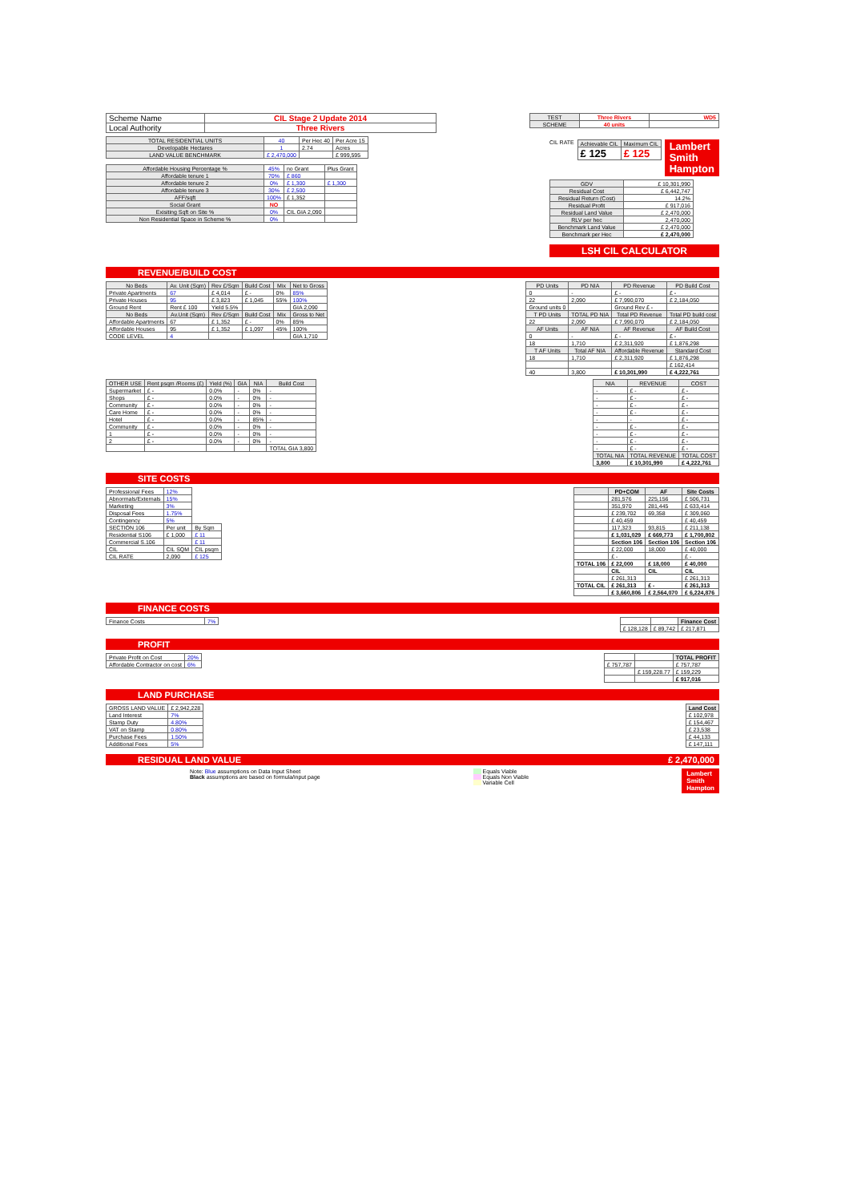| Scheme Name | CIL Stage 2 Update 2014 |
| Local Authority | Three Rivers |
| TEST | Three Rivers | WD5 |
| SCHEME | 40 units | |
| TOTAL RESIDENTIAL UNITS | 40 | Per Hec 40 | Per Acre 15 |
| Developable Hectares | 1 | 2.74 | Acres |
| LAND VALUE BENCHMARK | £ 2,470,000 | | £ 999,595 |
| Affordable Housing Percentage % | 45% | no Grant | Plus Grant |
| Affordable tenure 1 | 70% | £ 860 | |
| Affordable tenure 2 | 0% | £ 1,300 | £ 1,300 |
| Affordable tenure 3 | 30% | £ 2,500 | |
| AFF/sqft | 100% | £ 1,352 | |
| Social Grant | NO | | |
| Exisiting Sqft on Site % | 0% | CIL GIA 2,090 | |
| Non Residential Space in Scheme % | 0% | | |
CIL RATE
| Achievable CIL | Maximum CIL |
| £ 125 | £ 125 |
Lambert
Smith
Hampton
| GDV | £ 10,301,990 |
| Residual Cost | £ 6,442,747 |
| Residual Return (Cost) | 14.2% |
| Residual Profit | £ 917,016 |
| Residual Land Value | £ 2,470,000 |
| RLV per hec | 2,470,000 |
| Benchmark Land Value | £ 2,470,000 |
| Benchmark per Hec | £ 2,470,000 |
LSH CIL CALCULATOR
REVENUE/BUILD COST
| No Beds | Av. Unit (Sqm) | Rev £/Sqm | Build Cost | Mix | Net to Gross |
| --- | --- | --- | --- | --- | --- |
| Private Apartments | 67 | £ 4,014 | £ - | 0% | 85% |
| Private Houses | 95 | £ 3,823 | £ 1,045 | 55% | 100% |
| Ground Rent | Rent £ 100 | Yield 5.5% | | | GIA 2,090 |
| No Beds | Av.Unit (Sqm) | Rev £/Sqm | Build Cost | Mix | Gross to Net |
| Affordable Apartments | 67 | £ 1,352 | £ - | 0% | 85% |
| Affordable Houses | 95 | £ 1,352 | £ 1,097 | 45% | 100% |
| CODE LEVEL | 4 | | | | GIA 1,710 |
| PD Units | PD NIA | PD Revenue | PD Build Cost |
| --- | --- | --- | --- |
| 0 | - | £ - | £ - |
| 22 | 2,090 | £ 7,990,070 | £ 2,184,050 |
| Ground units 0 | | Ground Rev £ - | |
| T PD Units | TOTAL PD NIA | Total PD Revenue | Total PD build cost |
| 22 | 2,090 | £ 7,990,070 | £ 2,184,050 |
| AF Units | AF NIA | AF Revenue | AF Build Cost |
| 0 | - | £ - | £ - |
| 18 | 1,710 | £ 2,311,920 | £ 1,876,298 |
| T AF Units | Total AF NIA | Affordable Revenue | Standard Cost |
| 18 | 1,710 | £ 2,311,920 | £ 1,876,298 |
| | | | £ 162,414 |
| 40 | 3,800 | £ 10,301,990 | £ 4,222,761 |
| OTHER USE | Rent psqm /Rooms (£) | Yield (%) | GIA | NIA | Build Cost |
| --- | --- | --- | --- | --- | --- |
| Supermarket | £ - | 0.0% | - | 0% | - |
| Shops | £ - | 0.0% | - | 0% | - |
| Community | £ - | 0.0% | - | 0% | - |
| Care Home | £ - | 0.0% | - | 0% | - |
| Hotel | £ - | 0.0% | - | 85% | - |
| Community | £ - | 0.0% | - | 0% | - |
| 1 | £ - | 0.0% | - | 0% | - |
| 2 | £ - | 0.0% | - | 0% | - |
| | | | | | TOTAL GIA 3,800 |
| NIA | REVENUE | COST |
| --- | --- | --- |
| - | £ - | £ - |
| - | £ - | £ - |
| - | £ - | £ - |
| - | £ - | £ - |
| - | - | £ - |
| - | £ - | £ - |
| - | £ - | £ - |
| - | £ - | £ - |
| - | £ - | £ - |
| TOTAL NIA | TOTAL REVENUE | TOTAL COST |
| 3,800 | £ 10,301,990 | £ 4,222,761 |
SITE COSTS
| Professional Fees | 12% | |
| Abnormals/Externals | 15% | |
| Marketing | 3% | |
| Disposal Fees | 1.75% | |
| Contingency | 5% | |
| SECTION 106 | Per unit | By Sqm |
| Residential S106 | £ 1,000 | £ 11 |
| Commercial S.106 | | £ 11 |
| CIL | CIL SQM | CIL psqm |
| CIL RATE | 2,090 | £ 125 |
| | PD+COM | AF | Site Costs |
| --- | --- | --- | --- |
| | 281,576 | 225,156 | £ 506,731 |
| | 351,970 | 281,445 | £ 633,414 |
| | £ 239,702 | 69,358 | £ 309,060 |
| | £ 40,459 | | £ 40,459 |
| | 117,323 | 93,815 | £ 211,138 |
| | £ 1,031,029 | £ 669,773 | £ 1,700,802 |
| | Section 106 | Section 106 | Section 106 |
| | £ 22,000 | 18,000 | £ 40,000 |
| | £ - | | £ - |
| TOTAL 106 | £ 22,000 | £ 18,000 | £ 40,000 |
| | CIL | CIL | CIL |
| | £ 261,313 | | £ 261,313 |
| TOTAL CIL | £ 261,313 | £ - | £ 261,313 |
| | £ 3,660,806 | £ 2,564,070 | £ 6,224,876 |
FINANCE COSTS
| Finance Costs | 7% |
| | | Finance Cost |
| £ 128,128 | £ 89,742 | £ 217,871 |
PROFIT
| Private Profit on Cost | 20% |
| Affordable Contractor on cost | 6% |
| | | TOTAL PROFIT |
| £ 757,787 | | £ 757,787 |
| | £ 159,228.77 | £ 159,229 |
| | | £ 917,016 |
LAND PURCHASE
| GROSS LAND VALUE | £ 2,942,228 |
| Land Interest | 7% |
| Stamp Duty | 4.80% |
| VAT on Stamp | 0.80% |
| Purchase Fees | 1.50% |
| Additional Fees | 5% |
| Land Cost |
| £ 102,978 |
| £ 154,467 |
| £ 23,538 |
| £ 44,133 |
| £ 147,111 |
RESIDUAL LAND VALUE £ 2,470,000
Note: Blue assumptions on Data Input Sheet
Black assumptions are based on formula/input page
Equals Viable
Equals Non Viable
Variable Cell
Lambert
Smith
Hampton